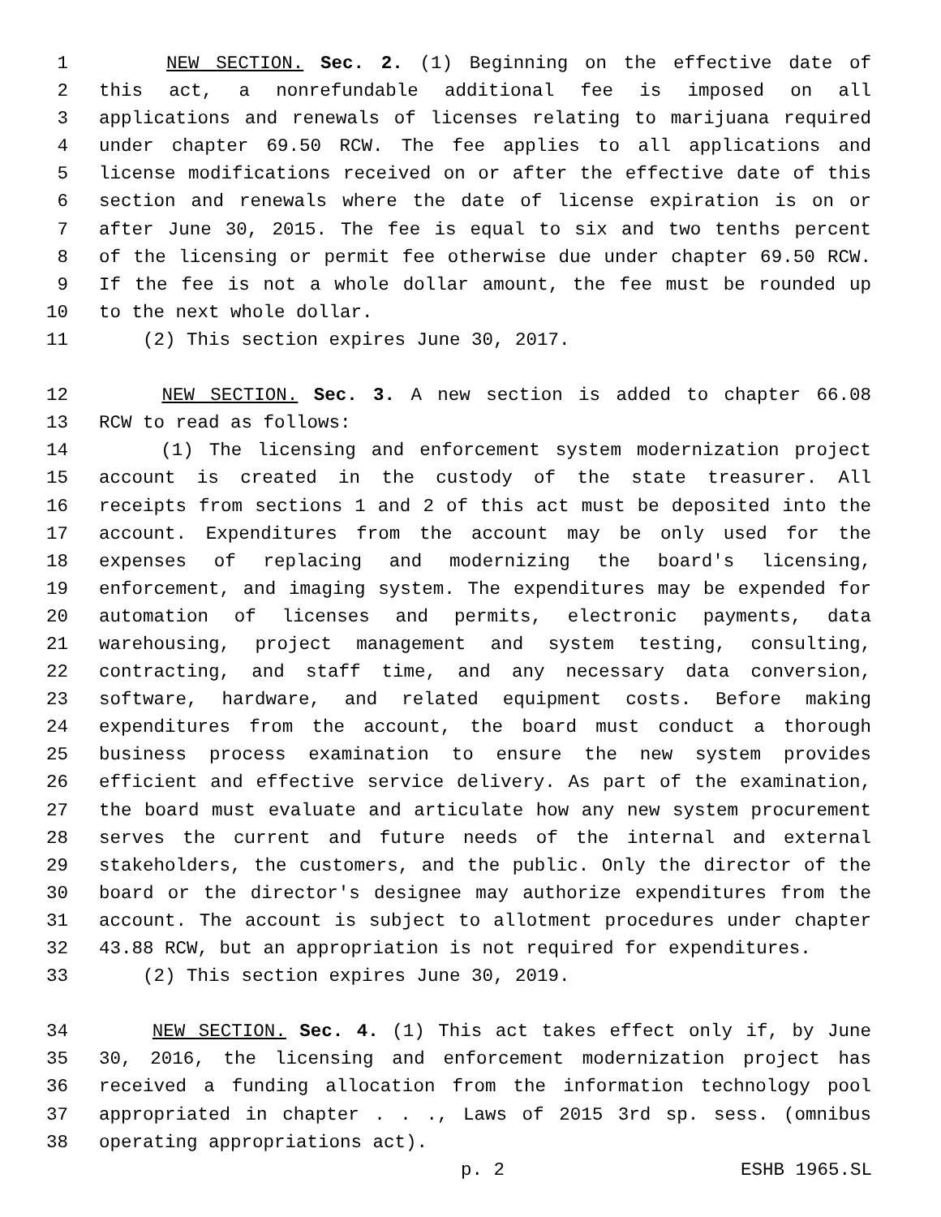1 NEW SECTION. Sec. 2. (1) Beginning on the effective date of
2 this act, a nonrefundable additional fee is imposed on all
3 applications and renewals of licenses relating to marijuana required
4 under chapter 69.50 RCW. The fee applies to all applications and
5 license modifications received on or after the effective date of this
6 section and renewals where the date of license expiration is on or
7 after June 30, 2015. The fee is equal to six and two tenths percent
8 of the licensing or permit fee otherwise due under chapter 69.50 RCW.
9 If the fee is not a whole dollar amount, the fee must be rounded up
10 to the next whole dollar.
11 (2) This section expires June 30, 2017.
12 NEW SECTION. Sec. 3. A new section is added to chapter 66.08
13 RCW to read as follows:
14 (1) The licensing and enforcement system modernization project
15 account is created in the custody of the state treasurer. All
16 receipts from sections 1 and 2 of this act must be deposited into the
17 account. Expenditures from the account may be only used for the
18 expenses of replacing and modernizing the board's licensing,
19 enforcement, and imaging system. The expenditures may be expended for
20 automation of licenses and permits, electronic payments, data
21 warehousing, project management and system testing, consulting,
22 contracting, and staff time, and any necessary data conversion,
23 software, hardware, and related equipment costs. Before making
24 expenditures from the account, the board must conduct a thorough
25 business process examination to ensure the new system provides
26 efficient and effective service delivery. As part of the examination,
27 the board must evaluate and articulate how any new system procurement
28 serves the current and future needs of the internal and external
29 stakeholders, the customers, and the public. Only the director of the
30 board or the director's designee may authorize expenditures from the
31 account. The account is subject to allotment procedures under chapter
32 43.88 RCW, but an appropriation is not required for expenditures.
33 (2) This section expires June 30, 2019.
34 NEW SECTION. Sec. 4. (1) This act takes effect only if, by June
35 30, 2016, the licensing and enforcement modernization project has
36 received a funding allocation from the information technology pool
37 appropriated in chapter . . ., Laws of 2015 3rd sp. sess. (omnibus
38 operating appropriations act).
p. 2 ESHB 1965.SL